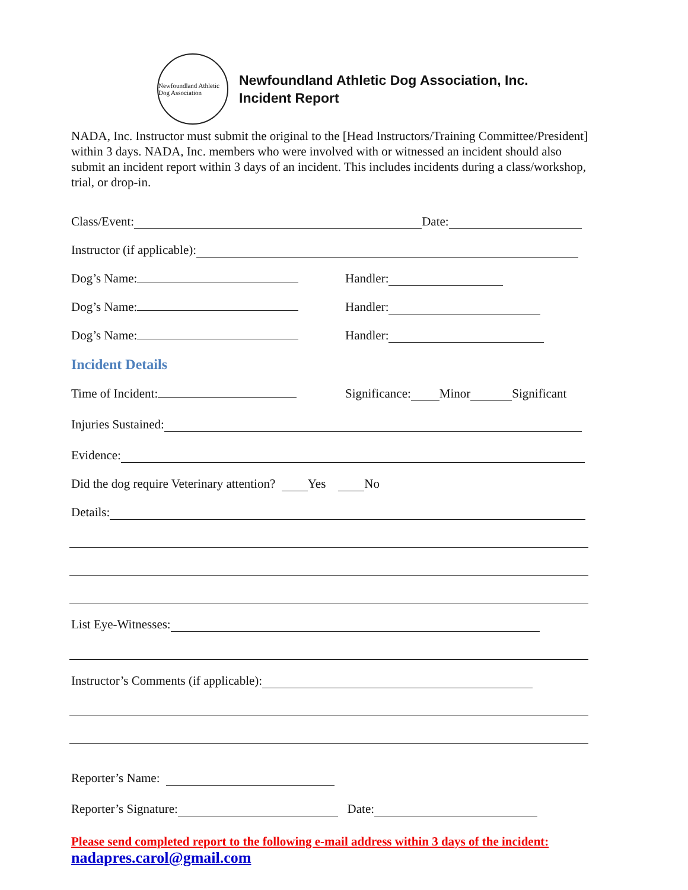Newfoundland Athletic Dog Association
Newfoundland Athletic Dog Association, Inc.
Incident Report
NADA, Inc. Instructor must submit the original to the [Head Instructors/Training Committee/President] within 3 days. NADA, Inc. members who were involved with or witnessed an incident should also submit an incident report within 3 days of an incident. This includes incidents during a class/workshop, trial, or drop-in.
Class/Event: Date:
Instructor (if applicable):
Dog’s Name: Handler:
Dog’s Name: Handler:
Dog’s Name: Handler:
Incident Details
Time of Incident: Significance: Minor Significant
Injuries Sustained:
Evidence:
Did the dog require Veterinary attention? Yes No
Details:
List Eye-Witnesses:
Instructor’s Comments (if applicable):
Reporter’s Name:
Reporter’s Signature: Date:
Please send completed report to the following e-mail address within 3 days of the incident:
nadapres.carol@gmail.com